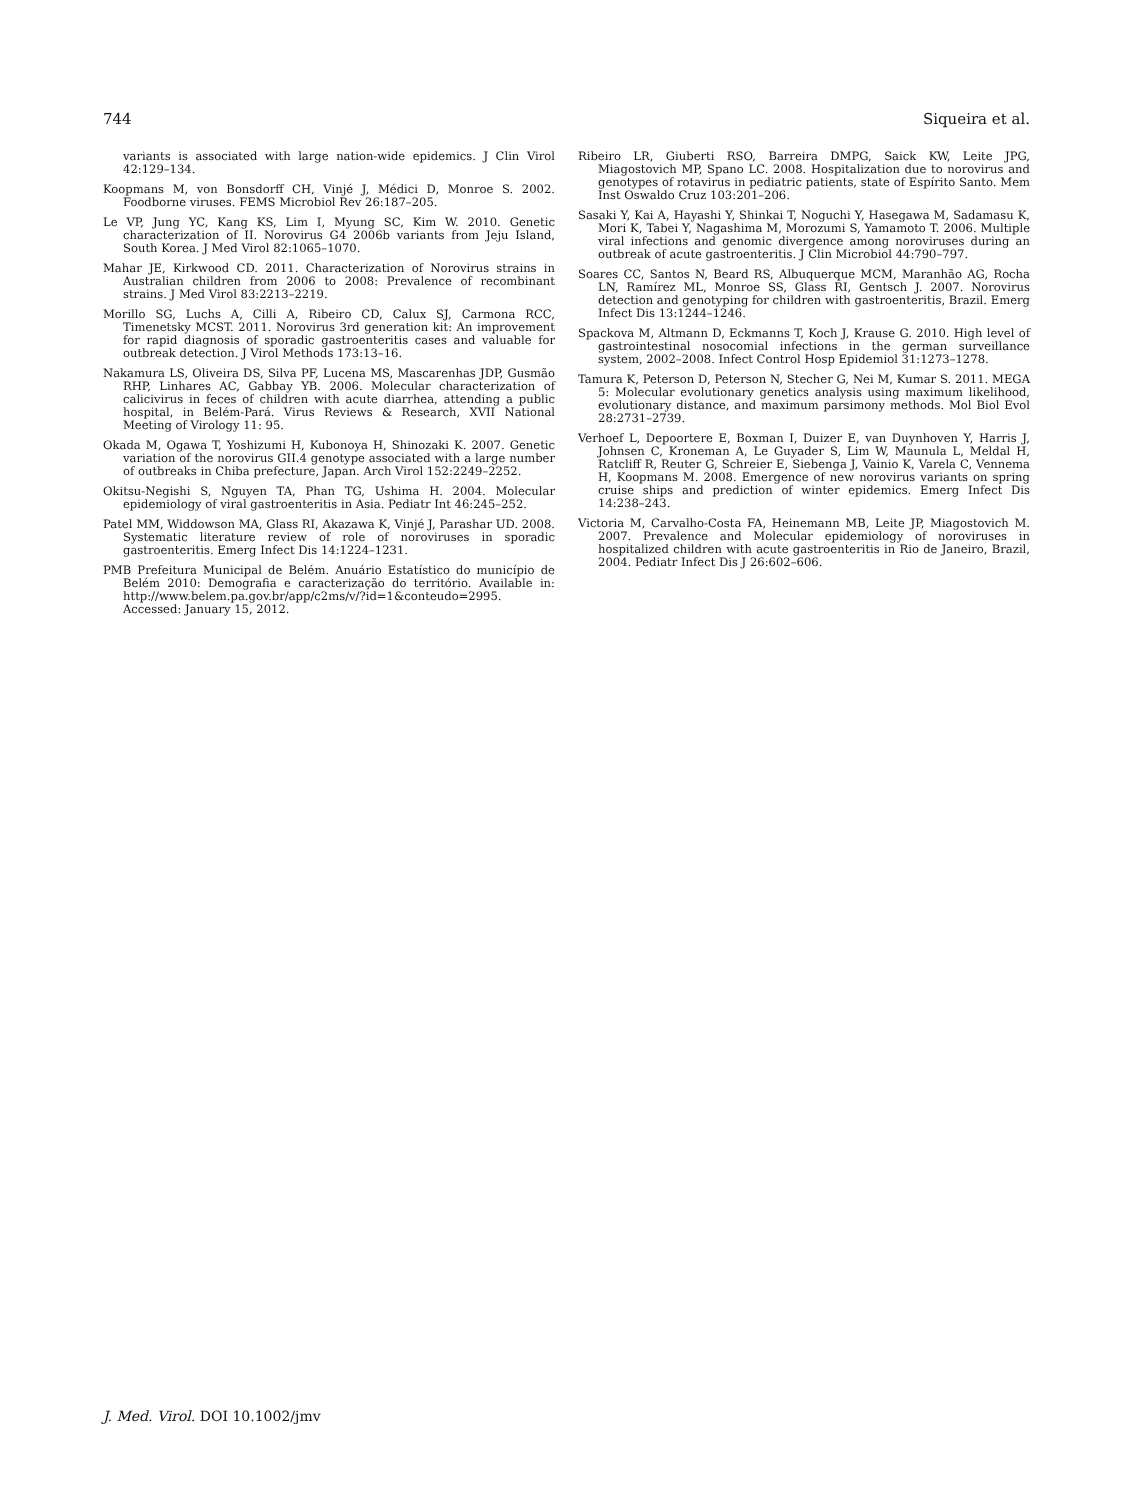744 Siqueira et al.
variants is associated with large nation-wide epidemics. J Clin Virol 42:129–134.
Koopmans M, von Bonsdorff CH, Vinjé J, Médici D, Monroe S. 2002. Foodborne viruses. FEMS Microbiol Rev 26:187–205.
Le VP, Jung YC, Kang KS, Lim I, Myung SC, Kim W. 2010. Genetic characterization of II. Norovirus G4 2006b variants from Jeju Island, South Korea. J Med Virol 82:1065–1070.
Mahar JE, Kirkwood CD. 2011. Characterization of Norovirus strains in Australian children from 2006 to 2008: Prevalence of recombinant strains. J Med Virol 83:2213–2219.
Morillo SG, Luchs A, Cilli A, Ribeiro CD, Calux SJ, Carmona RCC, Timenetsky MCST. 2011. Norovirus 3rd generation kit: An improvement for rapid diagnosis of sporadic gastroenteritis cases and valuable for outbreak detection. J Virol Methods 173:13–16.
Nakamura LS, Oliveira DS, Silva PF, Lucena MS, Mascarenhas JDP, Gusmão RHP, Linhares AC, Gabbay YB. 2006. Molecular characterization of calicivirus in feces of children with acute diarrhea, attending a public hospital, in Belém-Pará. Virus Reviews & Research, XVII National Meeting of Virology 11: 95.
Okada M, Ogawa T, Yoshizumi H, Kubonoya H, Shinozaki K. 2007. Genetic variation of the norovirus GII.4 genotype associated with a large number of outbreaks in Chiba prefecture, Japan. Arch Virol 152:2249–2252.
Okitsu-Negishi S, Nguyen TA, Phan TG, Ushima H. 2004. Molecular epidemiology of viral gastroenteritis in Asia. Pediatr Int 46:245–252.
Patel MM, Widdowson MA, Glass RI, Akazawa K, Vinjé J, Parashar UD. 2008. Systematic literature review of role of noroviruses in sporadic gastroenteritis. Emerg Infect Dis 14:1224–1231.
PMB Prefeitura Municipal de Belém. Anuário Estatístico do município de Belém 2010: Demografia e caracterização do território. Available in: http://www.belem.pa.gov.br/app/c2ms/v/?id=1&conteudo=2995. Accessed: January 15, 2012.
Ribeiro LR, Giuberti RSO, Barreira DMPG, Saick KW, Leite JPG, Miagostovich MP, Spano LC. 2008. Hospitalization due to norovirus and genotypes of rotavirus in pediatric patients, state of Espírito Santo. Mem Inst Oswaldo Cruz 103:201–206.
Sasaki Y, Kai A, Hayashi Y, Shinkai T, Noguchi Y, Hasegawa M, Sadamasu K, Mori K, Tabei Y, Nagashima M, Morozumi S, Yamamoto T. 2006. Multiple viral infections and genomic divergence among noroviruses during an outbreak of acute gastroenteritis. J Clin Microbiol 44:790–797.
Soares CC, Santos N, Beard RS, Albuquerque MCM, Maranhão AG, Rocha LN, Ramírez ML, Monroe SS, Glass RI, Gentsch J. 2007. Norovirus detection and genotyping for children with gastroenteritis, Brazil. Emerg Infect Dis 13:1244–1246.
Spackova M, Altmann D, Eckmanns T, Koch J, Krause G. 2010. High level of gastrointestinal nosocomial infections in the german surveillance system, 2002–2008. Infect Control Hosp Epidemiol 31:1273–1278.
Tamura K, Peterson D, Peterson N, Stecher G, Nei M, Kumar S. 2011. MEGA 5: Molecular evolutionary genetics analysis using maximum likelihood, evolutionary distance, and maximum parsimony methods. Mol Biol Evol 28:2731–2739.
Verhoef L, Depoortere E, Boxman I, Duizer E, van Duynhoven Y, Harris J, Johnsen C, Kroneman A, Le Guyader S, Lim W, Maunula L, Meldal H, Ratcliff R, Reuter G, Schreier E, Siebenga J, Vainio K, Varela C, Vennema H, Koopmans M. 2008. Emergence of new norovirus variants on spring cruise ships and prediction of winter epidemics. Emerg Infect Dis 14:238–243.
Victoria M, Carvalho-Costa FA, Heinemann MB, Leite JP, Miagostovich M. 2007. Prevalence and Molecular epidemiology of noroviruses in hospitalized children with acute gastroenteritis in Rio de Janeiro, Brazil, 2004. Pediatr Infect Dis J 26:602–606.
J. Med. Virol. DOI 10.1002/jmv